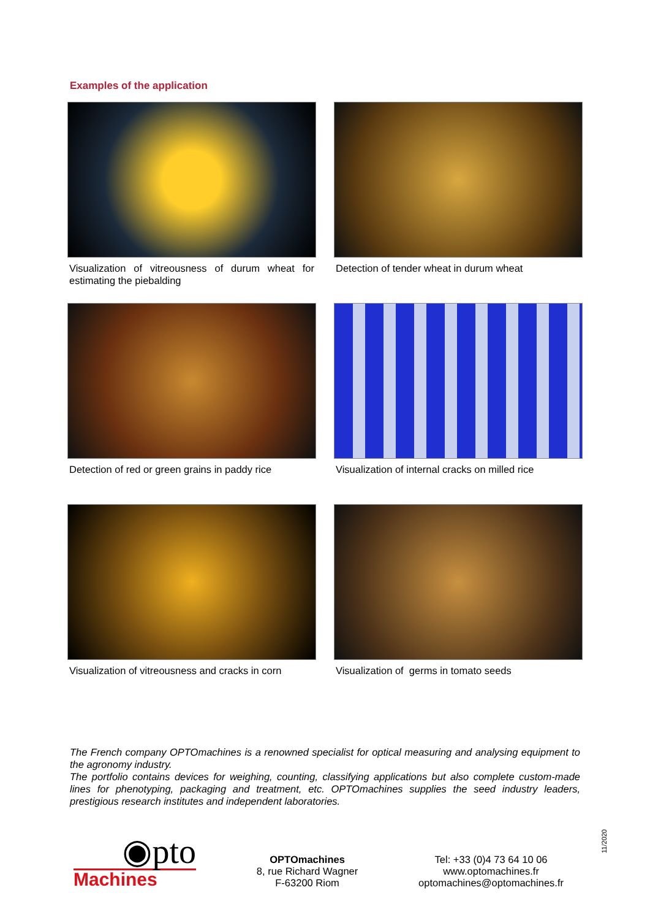Examples of the application
Visualization of vitreousness of durum wheat for estimating the piebalding
Detection of tender wheat in durum wheat
Detection of red or green grains in paddy rice
Visualization of internal cracks on milled rice
Visualization of vitreousness and cracks in corn
Visualization of germs in tomato seeds
The French company OPTOmachines is a renowned specialist for optical measuring and analysing equipment to the agronomy industry.
The portfolio contains devices for weighing, counting, classifying applications but also complete custom-made lines for phenotyping, packaging and treatment, etc. OPTOmachines supplies the seed industry leaders, prestigious research institutes and independent laboratories.
11/2020
◉pto
Machines
OPTOmachines
8, rue Richard Wagner
F-63200 Riom
Tel: +33 (0)4 73 64 10 06
www.optomachines.fr
optomachines@optomachines.fr